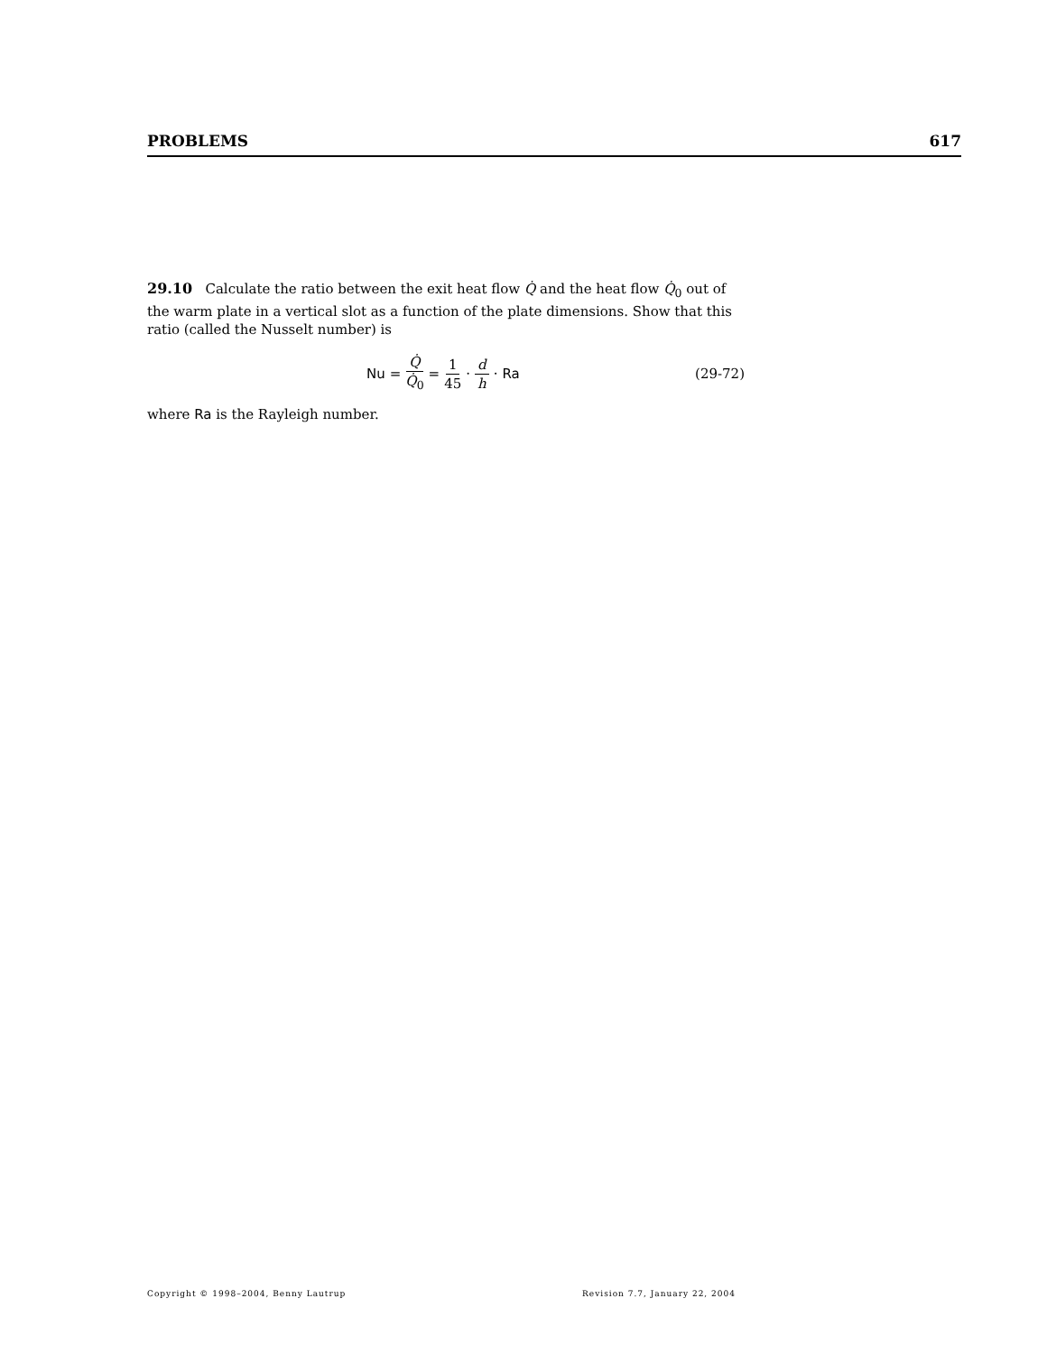PROBLEMS 617
29.10 Calculate the ratio between the exit heat flow Q̇ and the heat flow Q̇<sub>0</sub> out of the warm plate in a vertical slot as a function of the plate dimensions. Show that this ratio (called the Nusselt number) is
Nu = Q̇ Q̇<sub>0</sub> = 1 45 · d h · Ra (29-72)
where Ra is the Rayleigh number.
Copyright © 1998–2004, Benny Lautrup Revision 7.7, January 22, 2004